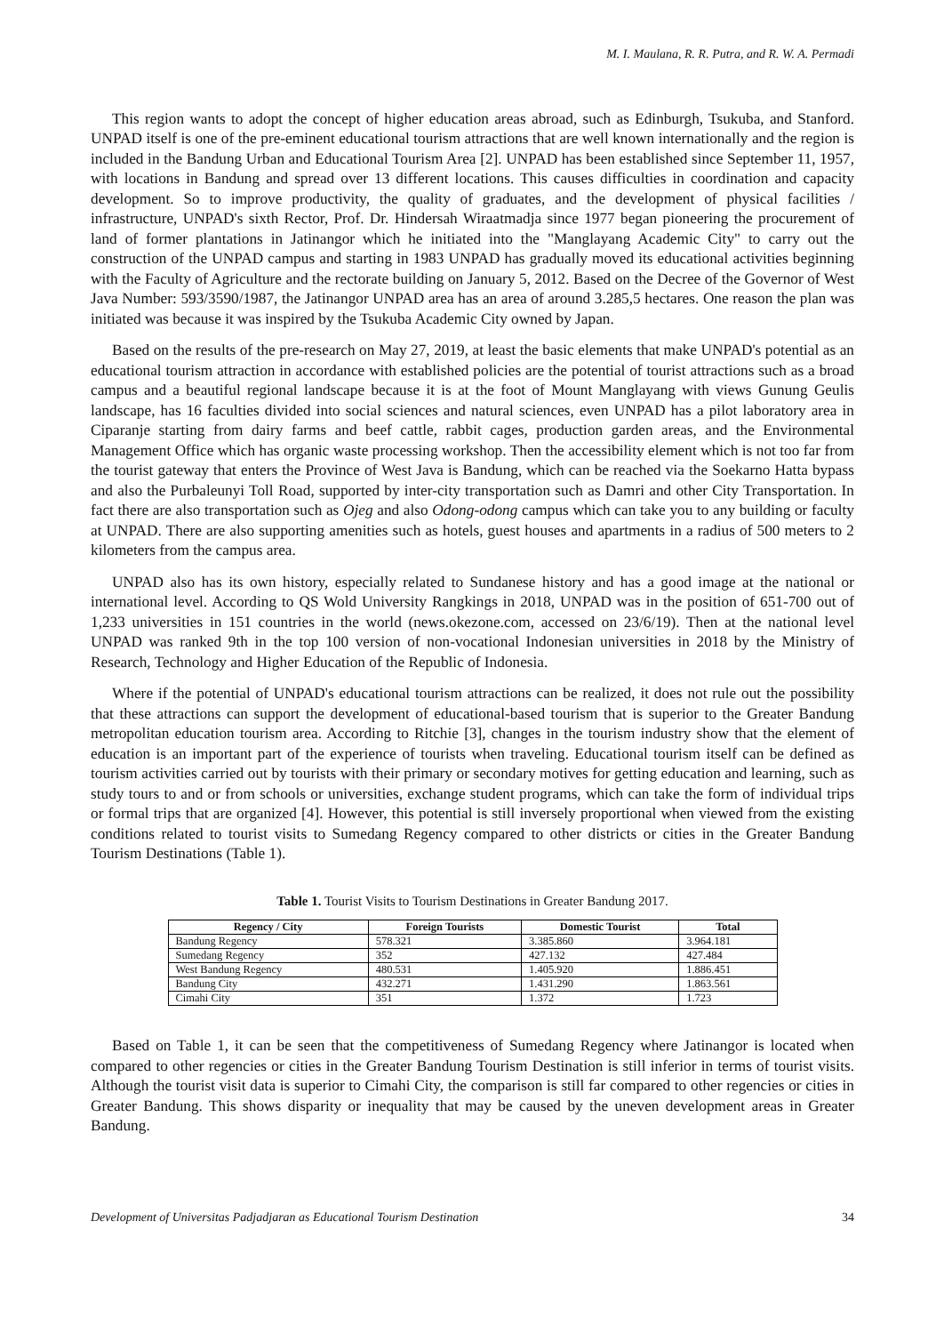M. I. Maulana, R. R. Putra, and R. W. A. Permadi
This region wants to adopt the concept of higher education areas abroad, such as Edinburgh, Tsukuba, and Stanford. UNPAD itself is one of the pre-eminent educational tourism attractions that are well known internationally and the region is included in the Bandung Urban and Educational Tourism Area [2]. UNPAD has been established since September 11, 1957, with locations in Bandung and spread over 13 different locations. This causes difficulties in coordination and capacity development. So to improve productivity, the quality of graduates, and the development of physical facilities / infrastructure, UNPAD's sixth Rector, Prof. Dr. Hindersah Wiraatmadja since 1977 began pioneering the procurement of land of former plantations in Jatinangor which he initiated into the "Manglayang Academic City" to carry out the construction of the UNPAD campus and starting in 1983 UNPAD has gradually moved its educational activities beginning with the Faculty of Agriculture and the rectorate building on January 5, 2012. Based on the Decree of the Governor of West Java Number: 593/3590/1987, the Jatinangor UNPAD area has an area of around 3.285,5 hectares. One reason the plan was initiated was because it was inspired by the Tsukuba Academic City owned by Japan.
Based on the results of the pre-research on May 27, 2019, at least the basic elements that make UNPAD's potential as an educational tourism attraction in accordance with established policies are the potential of tourist attractions such as a broad campus and a beautiful regional landscape because it is at the foot of Mount Manglayang with views Gunung Geulis landscape, has 16 faculties divided into social sciences and natural sciences, even UNPAD has a pilot laboratory area in Ciparanje starting from dairy farms and beef cattle, rabbit cages, production garden areas, and the Environmental Management Office which has organic waste processing workshop. Then the accessibility element which is not too far from the tourist gateway that enters the Province of West Java is Bandung, which can be reached via the Soekarno Hatta bypass and also the Purbaleunyi Toll Road, supported by inter-city transportation such as Damri and other City Transportation. In fact there are also transportation such as Ojeg and also Odong-odong campus which can take you to any building or faculty at UNPAD. There are also supporting amenities such as hotels, guest houses and apartments in a radius of 500 meters to 2 kilometers from the campus area.
UNPAD also has its own history, especially related to Sundanese history and has a good image at the national or international level. According to QS Wold University Rangkings in 2018, UNPAD was in the position of 651-700 out of 1,233 universities in 151 countries in the world (news.okezone.com, accessed on 23/6/19). Then at the national level UNPAD was ranked 9th in the top 100 version of non-vocational Indonesian universities in 2018 by the Ministry of Research, Technology and Higher Education of the Republic of Indonesia.
Where if the potential of UNPAD's educational tourism attractions can be realized, it does not rule out the possibility that these attractions can support the development of educational-based tourism that is superior to the Greater Bandung metropolitan education tourism area. According to Ritchie [3], changes in the tourism industry show that the element of education is an important part of the experience of tourists when traveling. Educational tourism itself can be defined as tourism activities carried out by tourists with their primary or secondary motives for getting education and learning, such as study tours to and or from schools or universities, exchange student programs, which can take the form of individual trips or formal trips that are organized [4]. However, this potential is still inversely proportional when viewed from the existing conditions related to tourist visits to Sumedang Regency compared to other districts or cities in the Greater Bandung Tourism Destinations (Table 1).
Table 1. Tourist Visits to Tourism Destinations in Greater Bandung 2017.
| Regency / City | Foreign Tourists | Domestic Tourist | Total |
| --- | --- | --- | --- |
| Bandung Regency | 578.321 | 3.385.860 | 3.964.181 |
| Sumedang Regency | 352 | 427.132 | 427.484 |
| West Bandung Regency | 480.531 | 1.405.920 | 1.886.451 |
| Bandung City | 432.271 | 1.431.290 | 1.863.561 |
| Cimahi City | 351 | 1.372 | 1.723 |
Based on Table 1, it can be seen that the competitiveness of Sumedang Regency where Jatinangor is located when compared to other regencies or cities in the Greater Bandung Tourism Destination is still inferior in terms of tourist visits. Although the tourist visit data is superior to Cimahi City, the comparison is still far compared to other regencies or cities in Greater Bandung. This shows disparity or inequality that may be caused by the uneven development areas in Greater Bandung.
Development of Universitas Padjadjaran as Educational Tourism Destination 34